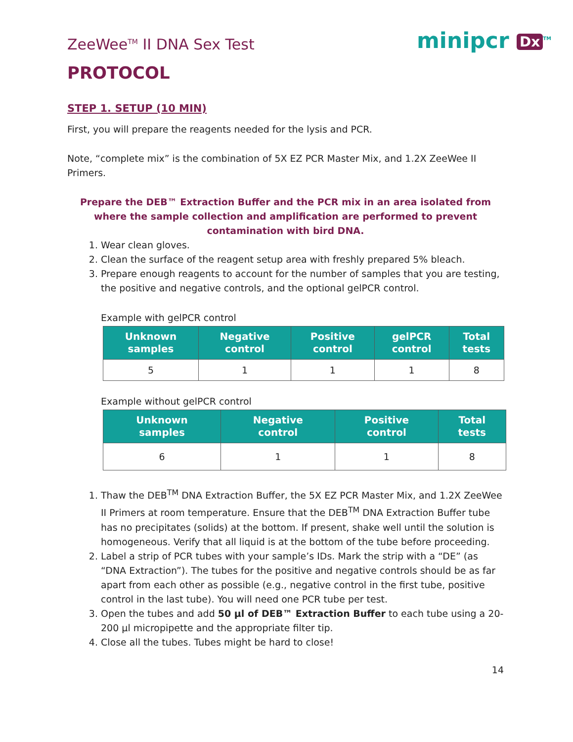ZeeWee<sup>TM</sup> II DNA Sex Test
minipcr Dx<sup>TM</sup>
PROTOCOL
STEP 1. SETUP (10 MIN)
First, you will prepare the reagents needed for the lysis and PCR.
Note, “complete mix” is the combination of 5X EZ PCR Master Mix, and 1.2X ZeeWee II Primers.
Prepare the DEB™ Extraction Buffer and the PCR mix in an area isolated from where the sample collection and amplification are performed to prevent contamination with bird DNA.
1. Wear clean gloves.
2. Clean the surface of the reagent setup area with freshly prepared 5% bleach.
3. Prepare enough reagents to account for the number of samples that you are testing, the positive and negative controls, and the optional gelPCR control.
Example with gelPCR control
| Unknown samples | Negative control | Positive control | gelPCR control | Total tests |
| --- | --- | --- | --- | --- |
| 5 | 1 | 1 | 1 | 8 |
Example without gelPCR control
| Unknown samples | Negative control | Positive control | Total tests |
| --- | --- | --- | --- |
| 6 | 1 | 1 | 8 |
1. Thaw the DEB<sup>TM</sup> DNA Extraction Buffer, the 5X EZ PCR Master Mix, and 1.2X ZeeWee II Primers at room temperature. Ensure that the DEB<sup>TM</sup> DNA Extraction Buffer tube has no precipitates (solids) at the bottom. If present, shake well until the solution is homogeneous. Verify that all liquid is at the bottom of the tube before proceeding.
2. Label a strip of PCR tubes with your sample’s IDs. Mark the strip with a “DE” (as “DNA Extraction”). The tubes for the positive and negative controls should be as far apart from each other as possible (e.g., negative control in the first tube, positive control in the last tube). You will need one PCR tube per test.
3. Open the tubes and add 50 µl of DEB™ Extraction Buffer to each tube using a 20-200 µl micropipette and the appropriate filter tip.
4. Close all the tubes. Tubes might be hard to close!
14